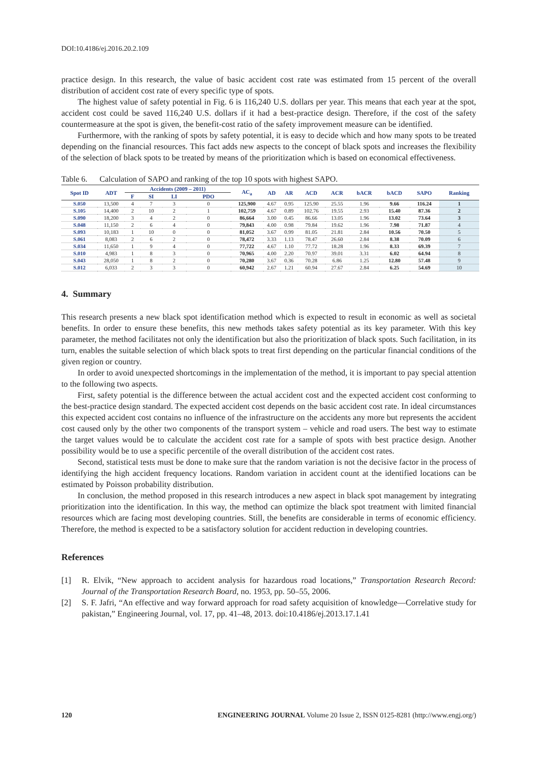DOI:10.4186/ej.2016.20.2.109
practice design. In this research, the value of basic accident cost rate was estimated from 15 percent of the overall distribution of accident cost rate of every specific type of spots.
The highest value of safety potential in Fig. 6 is 116,240 U.S. dollars per year. This means that each year at the spot, accident cost could be saved 116,240 U.S. dollars if it had a best-practice design. Therefore, if the cost of the safety countermeasure at the spot is given, the benefit-cost ratio of the safety improvement measure can be identified.
Furthermore, with the ranking of spots by safety potential, it is easy to decide which and how many spots to be treated depending on the financial resources. This fact adds new aspects to the concept of black spots and increases the flexibility of the selection of black spots to be treated by means of the prioritization which is based on economical effectiveness.
Table 6. Calculation of SAPO and ranking of the top 10 spots with highest SAPO.
| Spot ID | ADT | Accidents (2009 – 2011) | | | | AC<sub>a</sub> | AD | AR | ACD | ACR | bACR | bACD | SAPO | Ranking |
| --- | --- | --- | --- | --- | --- | --- | --- | --- | --- | --- | --- | --- | --- | --- |
| | | F | SI | LI | PDO | | | | | | | | | |
| S.050 | 13,500 | 4 | 7 | 3 | 0 | 125,900 | 4.67 | 0.95 | 125.90 | 25.55 | 1.96 | 9.66 | 116.24 | 1 |
| S.105 | 14,400 | 2 | 10 | 2 | 1 | 102,759 | 4.67 | 0.89 | 102.76 | 19.55 | 2.93 | 15.40 | 87.36 | 2 |
| S.090 | 18,200 | 3 | 4 | 2 | 0 | 86,664 | 3.00 | 0.45 | 86.66 | 13.05 | 1.96 | 13.02 | 73.64 | 3 |
| S.048 | 11,150 | 2 | 6 | 4 | 0 | 79,843 | 4.00 | 0.98 | 79.84 | 19.62 | 1.96 | 7.98 | 71.87 | 4 |
| S.093 | 10,183 | 1 | 10 | 0 | 0 | 81,052 | 3.67 | 0.99 | 81.05 | 21.81 | 2.84 | 10.56 | 70.50 | 5 |
| S.061 | 8,083 | 2 | 6 | 2 | 0 | 78,472 | 3.33 | 1.13 | 78.47 | 26.60 | 2.84 | 8.38 | 70.09 | 6 |
| S.034 | 11,650 | 1 | 9 | 4 | 0 | 77,722 | 4.67 | 1.10 | 77.72 | 18.28 | 1.96 | 8.33 | 69.39 | 7 |
| S.010 | 4,983 | 1 | 8 | 3 | 0 | 70,965 | 4.00 | 2.20 | 70.97 | 39.01 | 3.31 | 6.02 | 64.94 | 8 |
| S.043 | 28,050 | 1 | 8 | 2 | 0 | 70,280 | 3.67 | 0.36 | 70.28 | 6.86 | 1.25 | 12.80 | 57.48 | 9 |
| S.012 | 6,033 | 2 | 3 | 3 | 0 | 60,942 | 2.67 | 1.21 | 60.94 | 27.67 | 2.84 | 6.25 | 54.69 | 10 |
4. Summary
This research presents a new black spot identification method which is expected to result in economic as well as societal benefits. In order to ensure these benefits, this new methods takes safety potential as its key parameter. With this key parameter, the method facilitates not only the identification but also the prioritization of black spots. Such facilitation, in its turn, enables the suitable selection of which black spots to treat first depending on the particular financial conditions of the given region or country.
In order to avoid unexpected shortcomings in the implementation of the method, it is important to pay special attention to the following two aspects.
First, safety potential is the difference between the actual accident cost and the expected accident cost conforming to the best-practice design standard. The expected accident cost depends on the basic accident cost rate. In ideal circumstances this expected accident cost contains no influence of the infrastructure on the accidents any more but represents the accident cost caused only by the other two components of the transport system – vehicle and road users. The best way to estimate the target values would be to calculate the accident cost rate for a sample of spots with best practice design. Another possibility would be to use a specific percentile of the overall distribution of the accident cost rates.
Second, statistical tests must be done to make sure that the random variation is not the decisive factor in the process of identifying the high accident frequency locations. Random variation in accident count at the identified locations can be estimated by Poisson probability distribution.
In conclusion, the method proposed in this research introduces a new aspect in black spot management by integrating prioritization into the identification. In this way, the method can optimize the black spot treatment with limited financial resources which are facing most developing countries. Still, the benefits are considerable in terms of economic efficiency. Therefore, the method is expected to be a satisfactory solution for accident reduction in developing countries.
References
[1] R. Elvik, “New approach to accident analysis for hazardous road locations,” Transportation Research Record: Journal of the Transportation Research Board, no. 1953, pp. 50–55, 2006.
[2] S. F. Jafri, “An effective and way forward approach for road safety acquisition of knowledge—Correlative study for pakistan,” Engineering Journal, vol. 17, pp. 41–48, 2013. doi:10.4186/ej.2013.17.1.41
120 ENGINEERING JOURNAL Volume 20 Issue 2, ISSN 0125-8281 (http://www.engj.org/)